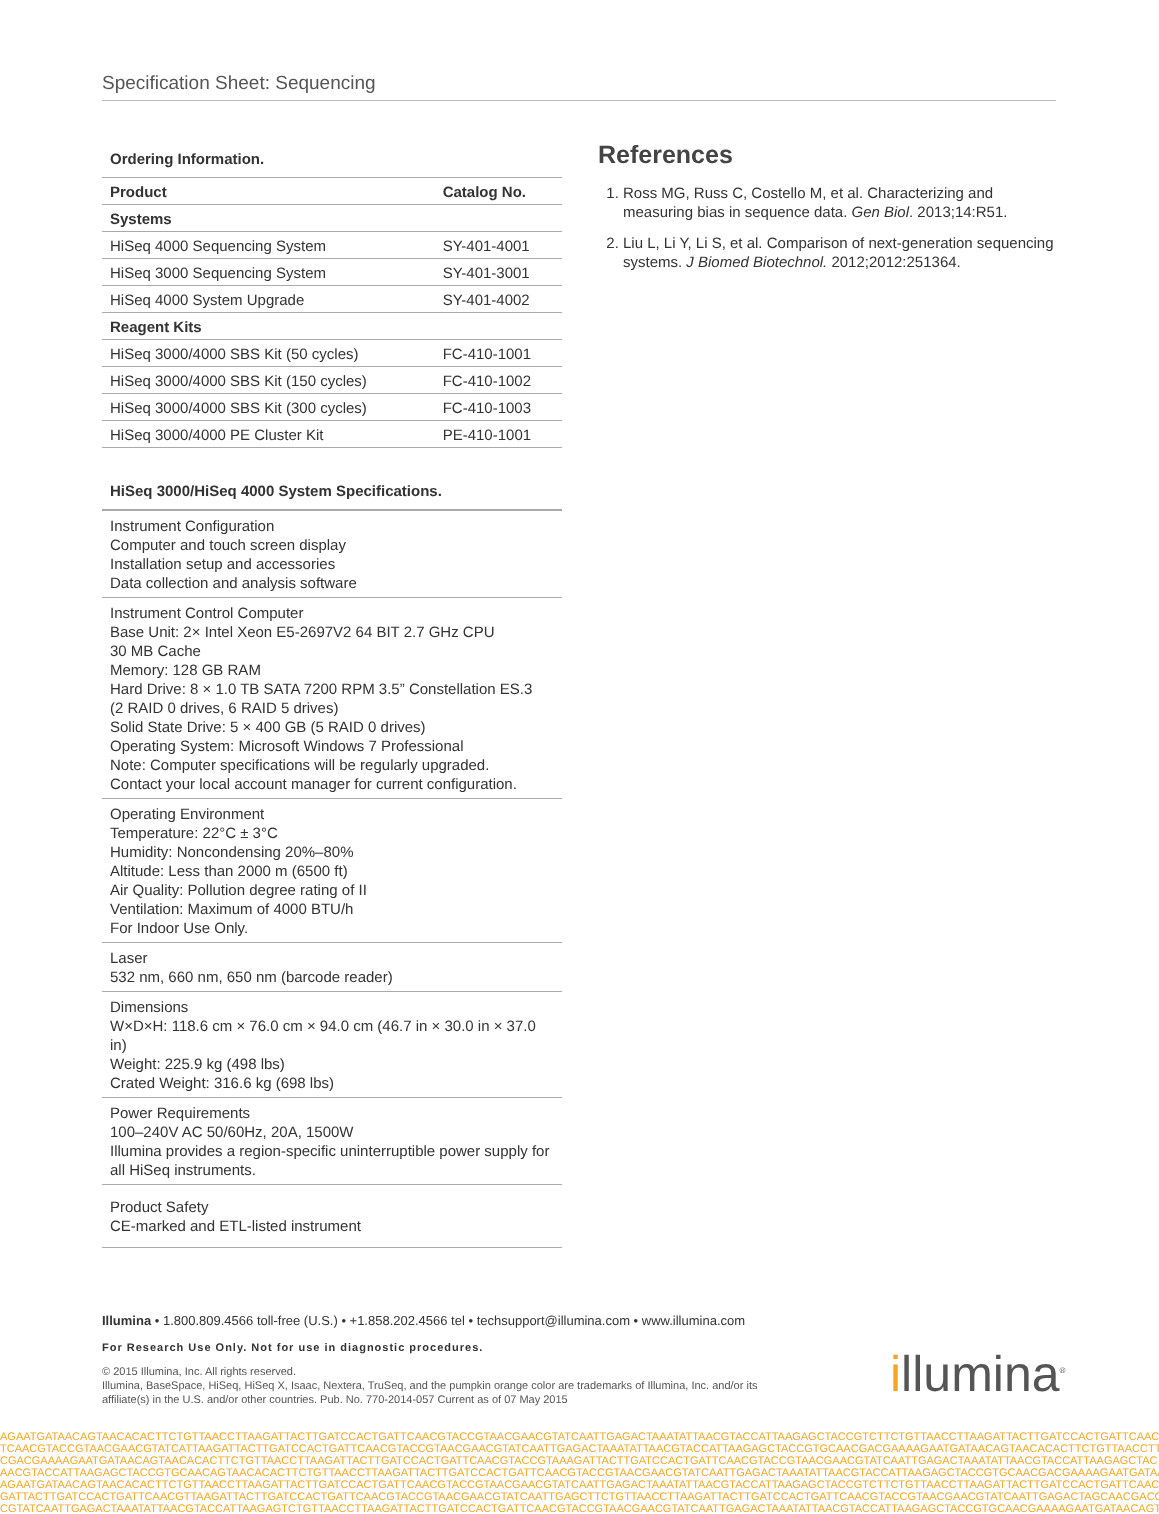Specification Sheet: Sequencing
Ordering Information.
| Product | Catalog No. |
| --- | --- |
| Systems | |
| HiSeq 4000 Sequencing System | SY-401-4001 |
| HiSeq 3000 Sequencing System | SY-401-3001 |
| HiSeq 4000 System Upgrade | SY-401-4002 |
| Reagent Kits | |
| HiSeq 3000/4000 SBS Kit (50 cycles) | FC-410-1001 |
| HiSeq 3000/4000 SBS Kit (150 cycles) | FC-410-1002 |
| HiSeq 3000/4000 SBS Kit (300 cycles) | FC-410-1003 |
| HiSeq 3000/4000 PE Cluster Kit | PE-410-1001 |
HiSeq 3000/HiSeq 4000 System Specifications.
Instrument Configuration
Computer and touch screen display
Installation setup and accessories
Data collection and analysis software
Instrument Control Computer
Base Unit: 2× Intel Xeon E5-2697V2 64 BIT 2.7 GHz CPU
30 MB Cache
Memory: 128 GB RAM
Hard Drive: 8 × 1.0 TB SATA 7200 RPM 3.5” Constellation ES.3
(2 RAID 0 drives, 6 RAID 5 drives)
Solid State Drive: 5 × 400 GB (5 RAID 0 drives)
Operating System: Microsoft Windows 7 Professional
Note: Computer specifications will be regularly upgraded.
Contact your local account manager for current configuration.
Operating Environment
Temperature: 22°C ± 3°C
Humidity: Noncondensing 20%–80%
Altitude: Less than 2000 m (6500 ft)
Air Quality: Pollution degree rating of II
Ventilation: Maximum of 4000 BTU/h
For Indoor Use Only.
Laser
532 nm, 660 nm, 650 nm (barcode reader)
Dimensions
W×D×H: 118.6 cm × 76.0 cm × 94.0 cm (46.7 in × 30.0 in × 37.0 in)
Weight: 225.9 kg (498 lbs)
Crated Weight: 316.6 kg (698 lbs)
Power Requirements
100–240V AC 50/60Hz, 20A, 1500W
Illumina provides a region-specific uninterruptible power supply for all HiSeq instruments.
Product Safety
CE-marked and ETL-listed instrument
References
1. Ross MG, Russ C, Costello M, et al. Characterizing and measuring bias in sequence data. Gen Biol. 2013;14:R51.
2. Liu L, Li Y, Li S, et al. Comparison of next-generation sequencing systems. J Biomed Biotechnol. 2012;2012:251364.
Illumina • 1.800.809.4566 toll-free (U.S.) • +1.858.202.4566 tel • techsupport@illumina.com • www.illumina.com
For Research Use Only. Not for use in diagnostic procedures.
© 2015 Illumina, Inc. All rights reserved.
Illumina, BaseSpace, HiSeq, HiSeq X, Isaac, Nextera, TruSeq, and the pumpkin orange color are trademarks of Illumina, Inc. and/or its affiliate(s) in the U.S. and/or other countries. Pub. No. 770-2014-057 Current as of 07 May 2015
illumina<sup>®</sup>
AGAATGATAACAGTAACACACTTCTGTTAACCTTAAGATTACTTGATCCACTGATTCAACGTACCGTAACGAACGTATCAATTGAGACTAAATATTAACGTACCATTAAGAGCTACCGTCTTCTGTTAACCTTAAGATTACTTGATCCACTGATTCAAC
TCAACGTACCGTAACGAACGTATCATTAAGATTACTTGATCCACTGATTCAACGTACCGTAACGAACGTATCAATTGAGACTAAATATTAACGTACCATTAAGAGCTACCGTGCAACGACGAAAAGAATGATAACAGTAACACACTTCTGTTAACCTT
CGACGAAAAGAATGATAACAGTAACACACTTCTGTTAACCTTAAGATTACTTGATCCACTGATTCAACGTACCGTAAAGATTACTTGATCCACTGATTCAACGTACCGTAACGAACGTATCAATTGAGACTAAATATTAACGTACCATTAAGAGCTAC
AACGTACCATTAAGAGCTACCGTGCAACAGTAACACACTTCTGTTAACCTTAAGATTACTTGATCCACTGATTCAACGTACCGTAACGAACGTATCAATTGAGACTAAATATTAACGTACCATTAAGAGCTACCGTGCAACGACGAAAAGAATGATAA
AGAATGATAACAGTAACACACTTCTGTTAACCTTAAGATTACTTGATCCACTGATTCAACGTACCGTAACGAACGTATCAATTGAGACTAAATATTAACGTACCATTAAGAGCTACCGTCTTCTGTTAACCTTAAGATTACTTGATCCACTGATTCAAC
GATTACTTGATCCACTGATTCAACGTTAAGATTACTTGATCCACTGATTCAACGTACCGTAACGAACGTATCAATTGAGCTTCTGTTAACCTTAAGATTACTTGATCCACTGATTCAACGTACCGTAACGAACGTATCAATTGAGACTAGCAACGACG
CGTATCAATTGAGACTAAATATTAACGTACCATTAAGAGTCTGTTAACCTTAAGATTACTTGATCCACTGATTCAACGTACCGTAACGAACGTATCAATTGAGACTAAATATTAACGTACCATTAAGAGCTACCGTGCAACGAAAAGAATGATAACAGT